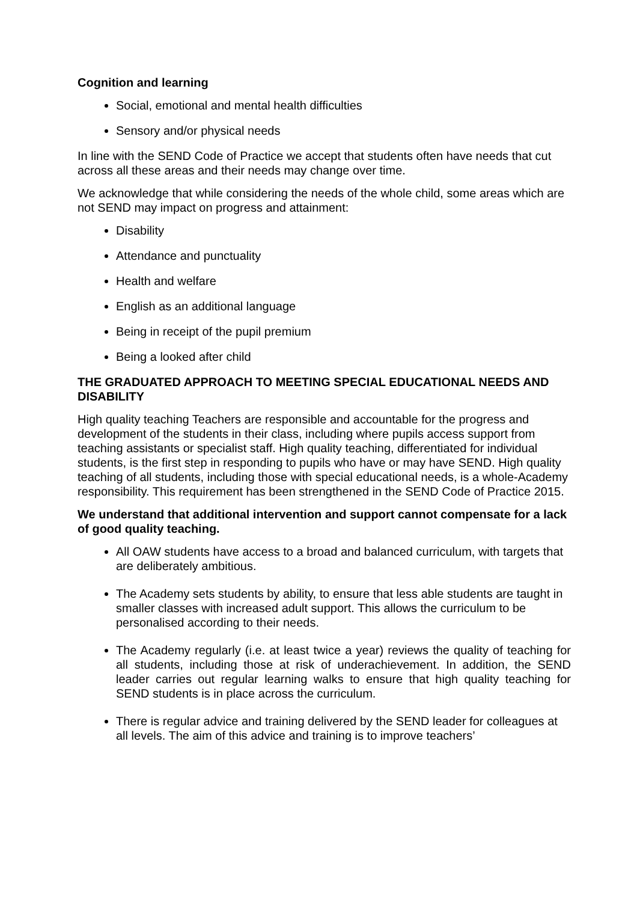Cognition and learning
Social, emotional and mental health difficulties
Sensory and/or physical needs
In line with the SEND Code of Practice we accept that students often have needs that cut across all these areas and their needs may change over time.
We acknowledge that while considering the needs of the whole child, some areas which are not SEND may impact on progress and attainment:
Disability
Attendance and punctuality
Health and welfare
English as an additional language
Being in receipt of the pupil premium
Being a looked after child
THE GRADUATED APPROACH TO MEETING SPECIAL EDUCATIONAL NEEDS AND DISABILITY
High quality teaching Teachers are responsible and accountable for the progress and development of the students in their class, including where pupils access support from teaching assistants or specialist staff. High quality teaching, differentiated for individual students, is the first step in responding to pupils who have or may have SEND. High quality teaching of all students, including those with special educational needs, is a whole-Academy responsibility. This requirement has been strengthened in the SEND Code of Practice 2015.
We understand that additional intervention and support cannot compensate for a lack of good quality teaching.
All OAW students have access to a broad and balanced curriculum, with targets that are deliberately ambitious.
The Academy sets students by ability, to ensure that less able students are taught in smaller classes with increased adult support. This allows the curriculum to be personalised according to their needs.
The Academy regularly (i.e. at least twice a year) reviews the quality of teaching for all students, including those at risk of underachievement. In addition, the SEND leader carries out regular learning walks to ensure that high quality teaching for SEND students is in place across the curriculum.
There is regular advice and training delivered by the SEND leader for colleagues at all levels. The aim of this advice and training is to improve teachers’